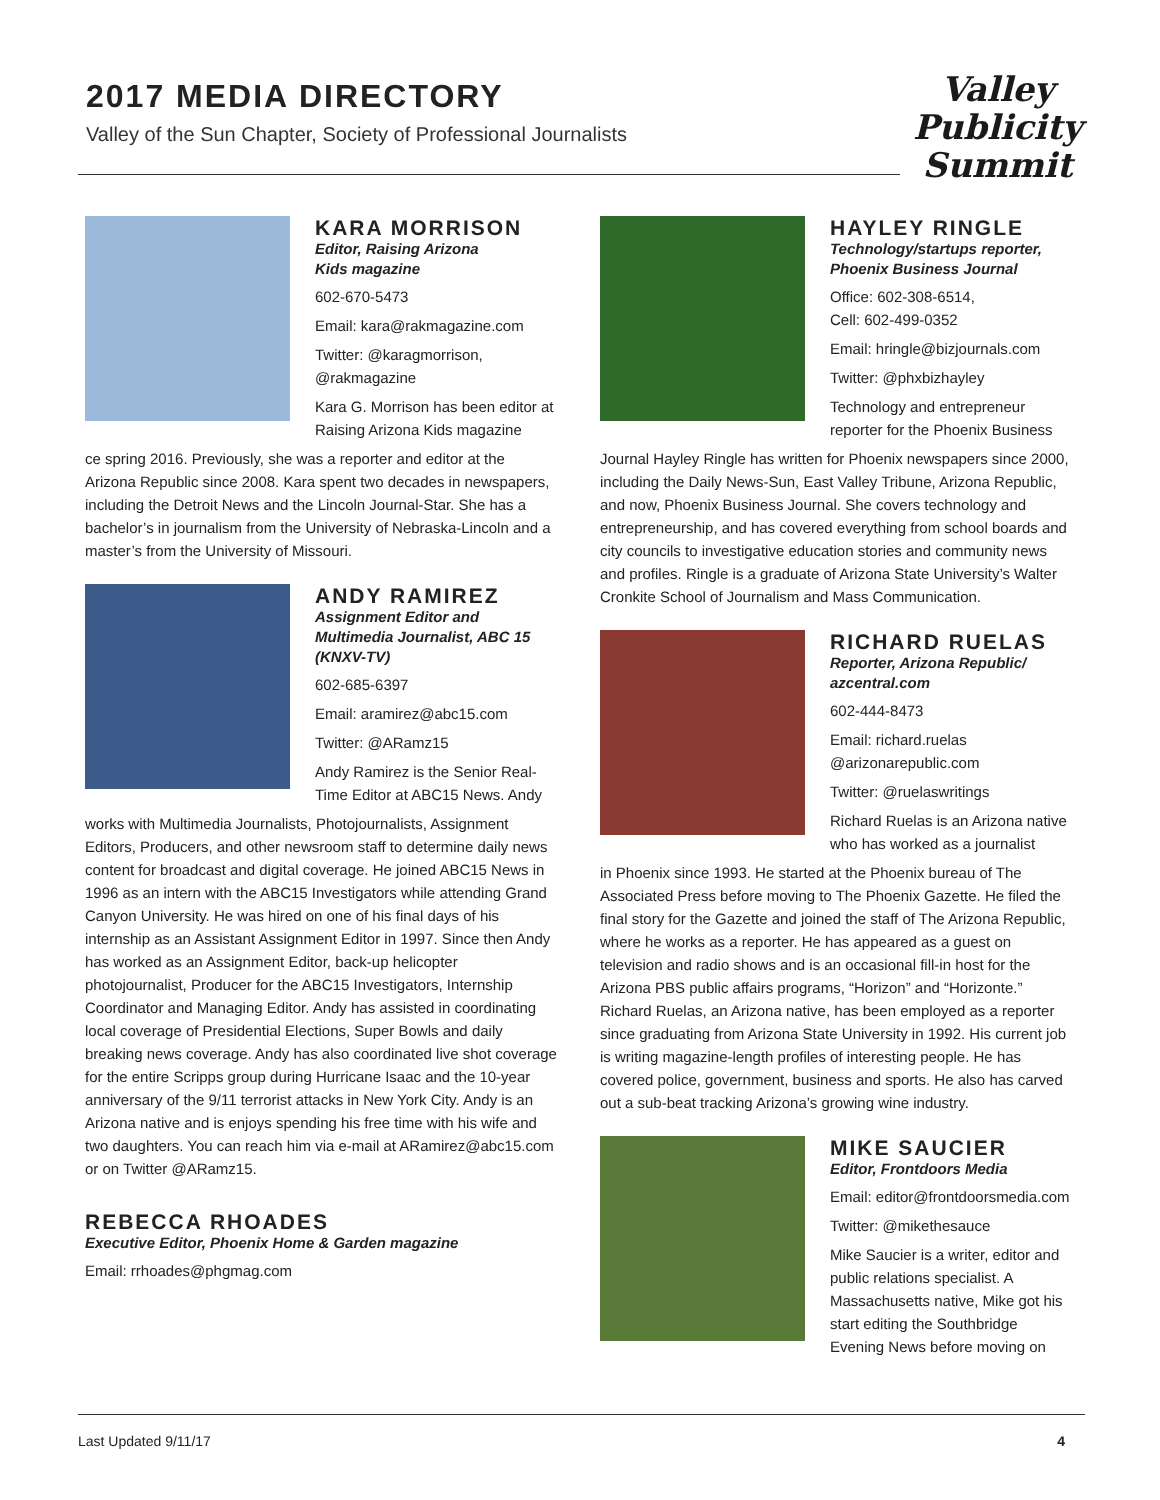2017 MEDIA DIRECTORY
Valley of the Sun Chapter, Society of Professional Journalists
Valley
Publicity
Summit
KARA MORRISON
Editor, Raising Arizona
Kids magazine
602-670-5473
Email: kara@rakmagazine.com
Twitter: @karagmorrison,
@rakmagazine
Kara G. Morrison has been editor at Raising Arizona Kids magazine
ce spring 2016. Previously, she was a reporter and editor at the Arizona Republic since 2008. Kara spent two decades in newspapers, including the Detroit News and the Lincoln Journal-Star. She has a bachelor’s in journalism from the University of Nebraska-Lincoln and a master’s from the University of Missouri.
ANDY RAMIREZ
Assignment Editor and
Multimedia Journalist, ABC 15
(KNXV-TV)
602-685-6397
Email: aramirez@abc15.com
Twitter: @ARamz15
Andy Ramirez is the Senior Real-Time Editor at ABC15 News. Andy
works with Multimedia Journalists, Photojournalists, Assignment Editors, Producers, and other newsroom staff to determine daily news content for broadcast and digital coverage. He joined ABC15 News in 1996 as an intern with the ABC15 Investigators while attending Grand Canyon University. He was hired on one of his final days of his internship as an Assistant Assignment Editor in 1997. Since then Andy has worked as an Assignment Editor, back-up helicopter photojournalist, Producer for the ABC15 Investigators, Internship Coordinator and Managing Editor. Andy has assisted in coordinating local coverage of Presidential Elections, Super Bowls and daily breaking news coverage. Andy has also coordinated live shot coverage for the entire Scripps group during Hurricane Isaac and the 10-year anniversary of the 9/11 terrorist attacks in New York City. Andy is an Arizona native and is enjoys spending his free time with his wife and two daughters. You can reach him via e-mail at ARamirez@abc15.com or on Twitter @ARamz15.
REBECCA RHOADES
Executive Editor, Phoenix Home & Garden magazine
Email: rrhoades@phgmag.com
HAYLEY RINGLE
Technology/startups reporter,
Phoenix Business Journal
Office: 602-308-6514,
Cell: 602-499-0352
Email: hringle@bizjournals.com
Twitter: @phxbizhayley
Technology and entrepreneur reporter for the Phoenix Business
Journal Hayley Ringle has written for Phoenix newspapers since 2000, including the Daily News-Sun, East Valley Tribune, Arizona Republic, and now, Phoenix Business Journal. She covers technology and entrepreneurship, and has covered everything from school boards and city councils to investigative education stories and community news and profiles. Ringle is a graduate of Arizona State University’s Walter Cronkite School of Journalism and Mass Communication.
RICHARD RUELAS
Reporter, Arizona Republic/
azcentral.com
602-444-8473
Email: richard.ruelas
@arizonarepublic.com
Twitter: @ruelaswritings
Richard Ruelas is an Arizona native who has worked as a journalist
in Phoenix since 1993. He started at the Phoenix bureau of The Associated Press before moving to The Phoenix Gazette. He filed the final story for the Gazette and joined the staff of The Arizona Republic, where he works as a reporter. He has appeared as a guest on television and radio shows and is an occasional fill-in host for the Arizona PBS public affairs programs, “Horizon” and “Horizonte.” Richard Ruelas, an Arizona native, has been employed as a reporter since graduating from Arizona State University in 1992. His current job is writing magazine-length profiles of interesting people. He has covered police, government, business and sports. He also has carved out a sub-beat tracking Arizona’s growing wine industry.
MIKE SAUCIER
Editor, Frontdoors Media
Email: editor@frontdoorsmedia.com
Twitter: @mikethesauce
Mike Saucier is a writer, editor and public relations specialist. A Massachusetts native, Mike got his start editing the Southbridge Evening News before moving on
Last Updated 9/11/17 4